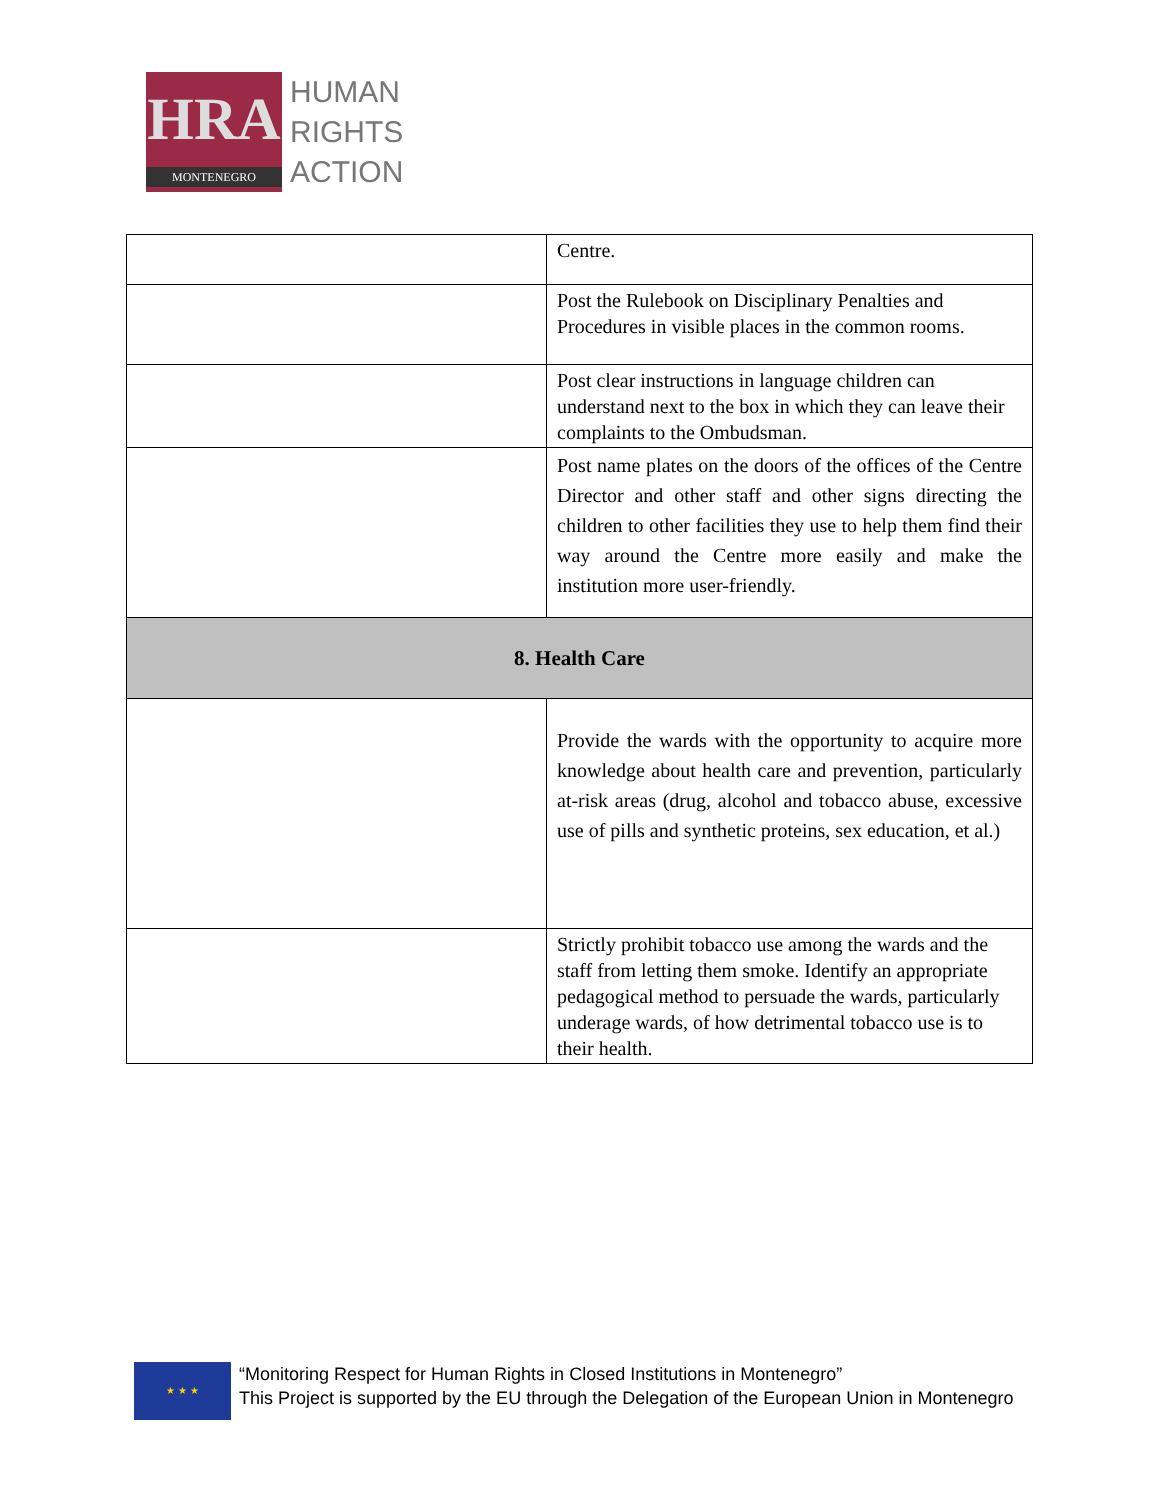HRA
MONTENEGRO
HUMAN
RIGHTS
ACTION
| | Centre. |
| | Post the Rulebook on Disciplinary Penalties and Procedures in visible places in the common rooms. |
| | Post clear instructions in language children can understand next to the box in which they can leave their complaints to the Ombudsman. |
| | Post name plates on the doors of the offices of the Centre Director and other staff and other signs directing the children to other facilities they use to help them find their way around the Centre more easily and make the institution more user-friendly. |
| 8. Health Care | |
| | Provide the wards with the opportunity to acquire more knowledge about health care and prevention, particularly at-risk areas (drug, alcohol and tobacco abuse, excessive use of pills and synthetic proteins, sex education, et al.) |
| | Strictly prohibit tobacco use among the wards and the staff from letting them smoke. Identify an appropriate pedagogical method to persuade the wards, particularly underage wards, of how detrimental tobacco use is to their health. |
★ ★ ★
“Monitoring Respect for Human Rights in Closed Institutions in Montenegro”
This Project is supported by the EU through the Delegation of the European Union in Montenegro